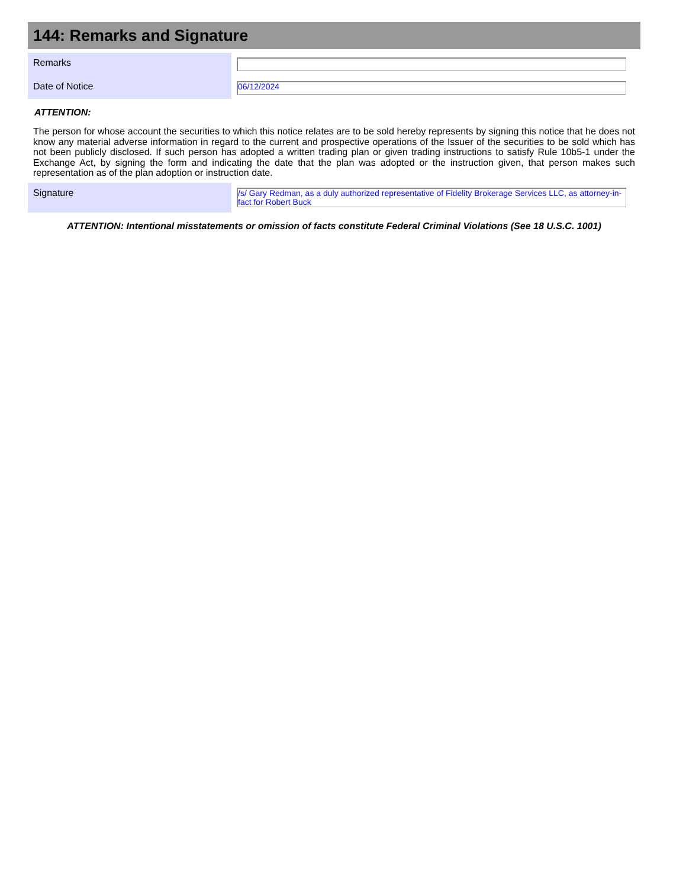144: Remarks and Signature
| Remarks | |
| Date of Notice | 06/12/2024 |
ATTENTION:
The person for whose account the securities to which this notice relates are to be sold hereby represents by signing this notice that he does not know any material adverse information in regard to the current and prospective operations of the Issuer of the securities to be sold which has not been publicly disclosed. If such person has adopted a written trading plan or given trading instructions to satisfy Rule 10b5-1 under the Exchange Act, by signing the form and indicating the date that the plan was adopted or the instruction given, that person makes such representation as of the plan adoption or instruction date.
| Signature | /s/ Gary Redman, as a duly authorized representative of Fidelity Brokerage Services LLC, as attorney-in-fact for Robert Buck |
ATTENTION: Intentional misstatements or omission of facts constitute Federal Criminal Violations (See 18 U.S.C. 1001)